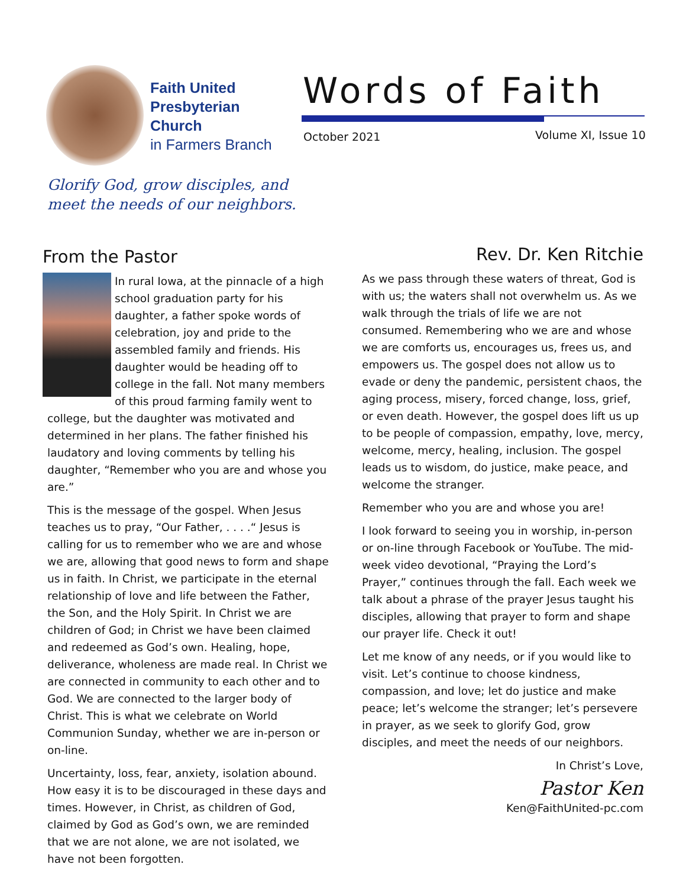Faith United
Presbyterian
Church
in Farmers Branch
Glorify God, grow disciples, and
meet the needs of our neighbors.
Words of Faith
October 2021 Volume XI, Issue 10
From the Pastor
In rural Iowa, at the pinnacle of a high school graduation party for his daughter, a father spoke words of celebration, joy and pride to the assembled family and friends. His daughter would be heading off to college in the fall. Not many members of this proud farming family went to college, but the daughter was motivated and determined in her plans. The father finished his laudatory and loving comments by telling his daughter, “Remember who you are and whose you are.”
This is the message of the gospel. When Jesus teaches us to pray, “Our Father, . . . .“ Jesus is calling for us to remember who we are and whose we are, allowing that good news to form and shape us in faith. In Christ, we participate in the eternal relationship of love and life between the Father, the Son, and the Holy Spirit. In Christ we are children of God; in Christ we have been claimed and redeemed as God’s own. Healing, hope, deliverance, wholeness are made real. In Christ we are connected in community to each other and to God. We are connected to the larger body of Christ. This is what we celebrate on World Communion Sunday, whether we are in-person or on-line.
Uncertainty, loss, fear, anxiety, isolation abound. How easy it is to be discouraged in these days and times. However, in Christ, as children of God, claimed by God as God’s own, we are reminded that we are not alone, we are not isolated, we have not been forgotten.
Rev. Dr. Ken Ritchie
As we pass through these waters of threat, God is with us; the waters shall not overwhelm us. As we walk through the trials of life we are not consumed. Remembering who we are and whose we are comforts us, encourages us, frees us, and empowers us. The gospel does not allow us to evade or deny the pandemic, persistent chaos, the aging process, misery, forced change, loss, grief, or even death. However, the gospel does lift us up to be people of compassion, empathy, love, mercy, welcome, mercy, healing, inclusion. The gospel leads us to wisdom, do justice, make peace, and welcome the stranger.
Remember who you are and whose you are!
I look forward to seeing you in worship, in-person or on-line through Facebook or YouTube. The mid-week video devotional, “Praying the Lord’s Prayer,” continues through the fall. Each week we talk about a phrase of the prayer Jesus taught his disciples, allowing that prayer to form and shape our prayer life. Check it out!
Let me know of any needs, or if you would like to visit. Let’s continue to choose kindness, compassion, and love; let do justice and make peace; let’s welcome the stranger; let’s persevere in prayer, as we seek to glorify God, grow disciples, and meet the needs of our neighbors.
In Christ’s Love,
Pastor Ken
Ken@FaithUnited-pc.com